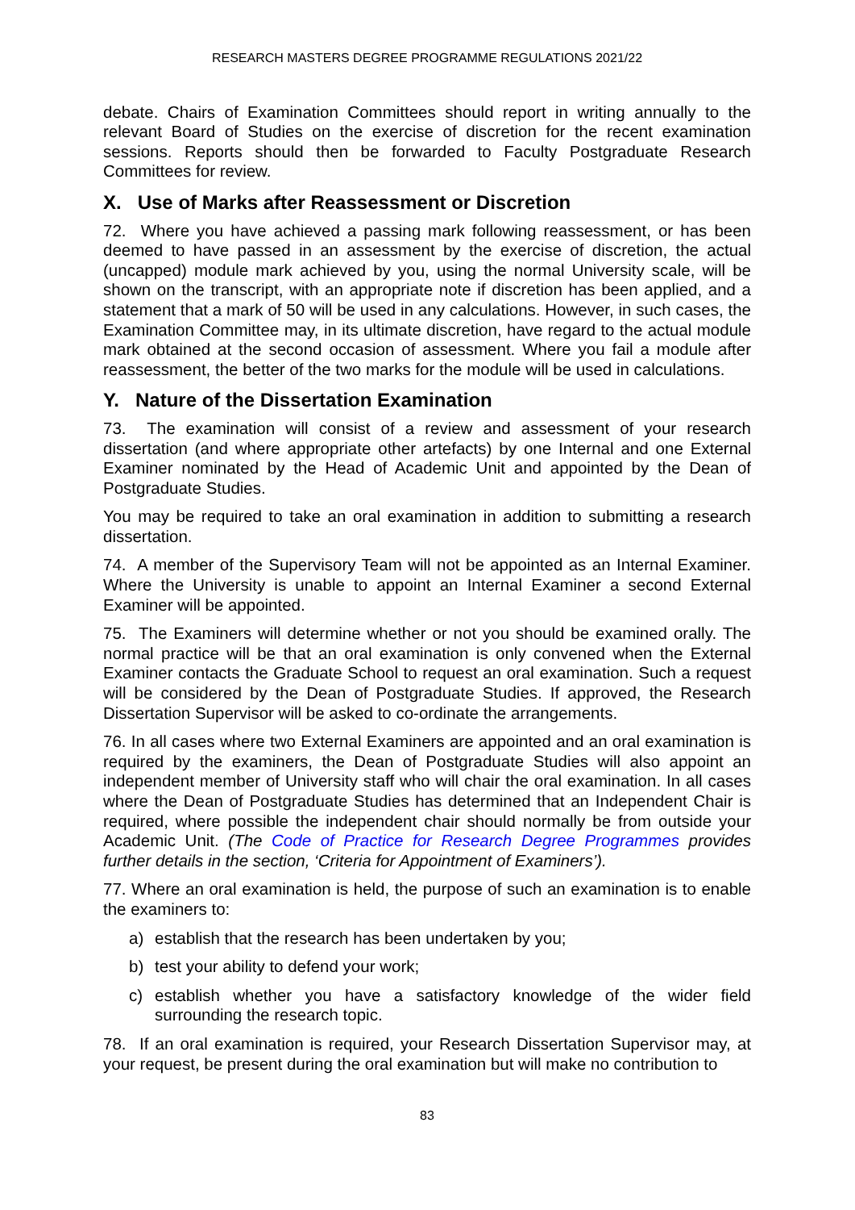RESEARCH MASTERS DEGREE PROGRAMME REGULATIONS 2021/22
debate. Chairs of Examination Committees should report in writing annually to the relevant Board of Studies on the exercise of discretion for the recent examination sessions. Reports should then be forwarded to Faculty Postgraduate Research Committees for review.
X. Use of Marks after Reassessment or Discretion
72. Where you have achieved a passing mark following reassessment, or has been deemed to have passed in an assessment by the exercise of discretion, the actual (uncapped) module mark achieved by you, using the normal University scale, will be shown on the transcript, with an appropriate note if discretion has been applied, and a statement that a mark of 50 will be used in any calculations. However, in such cases, the Examination Committee may, in its ultimate discretion, have regard to the actual module mark obtained at the second occasion of assessment. Where you fail a module after reassessment, the better of the two marks for the module will be used in calculations.
Y. Nature of the Dissertation Examination
73. The examination will consist of a review and assessment of your research dissertation (and where appropriate other artefacts) by one Internal and one External Examiner nominated by the Head of Academic Unit and appointed by the Dean of Postgraduate Studies.
You may be required to take an oral examination in addition to submitting a research dissertation.
74. A member of the Supervisory Team will not be appointed as an Internal Examiner. Where the University is unable to appoint an Internal Examiner a second External Examiner will be appointed.
75. The Examiners will determine whether or not you should be examined orally. The normal practice will be that an oral examination is only convened when the External Examiner contacts the Graduate School to request an oral examination. Such a request will be considered by the Dean of Postgraduate Studies. If approved, the Research Dissertation Supervisor will be asked to co-ordinate the arrangements.
76. In all cases where two External Examiners are appointed and an oral examination is required by the examiners, the Dean of Postgraduate Studies will also appoint an independent member of University staff who will chair the oral examination. In all cases where the Dean of Postgraduate Studies has determined that an Independent Chair is required, where possible the independent chair should normally be from outside your Academic Unit. (The Code of Practice for Research Degree Programmes provides further details in the section, ‘Criteria for Appointment of Examiners’).
77. Where an oral examination is held, the purpose of such an examination is to enable the examiners to:
a) establish that the research has been undertaken by you;
b) test your ability to defend your work;
c) establish whether you have a satisfactory knowledge of the wider field surrounding the research topic.
78. If an oral examination is required, your Research Dissertation Supervisor may, at your request, be present during the oral examination but will make no contribution to
83